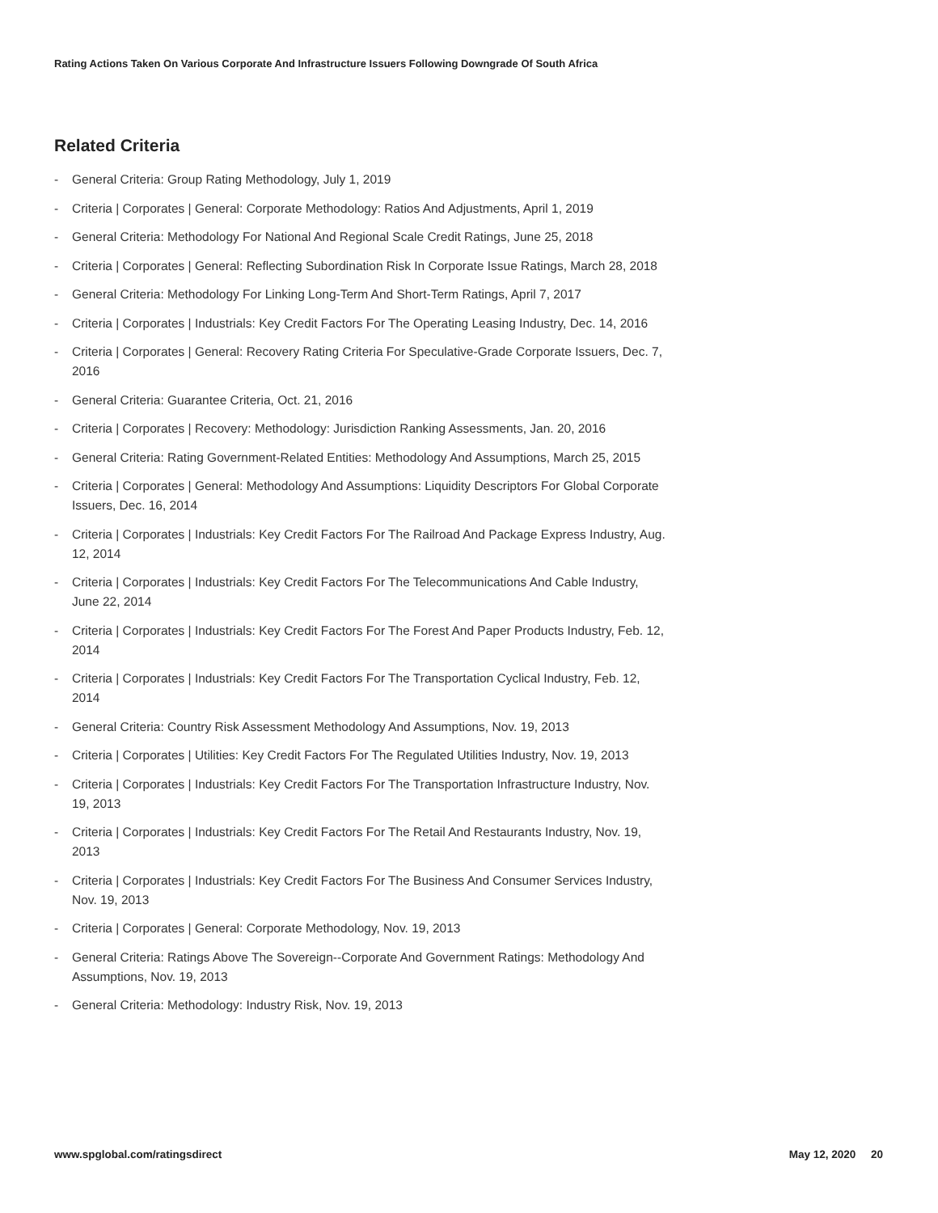Rating Actions Taken On Various Corporate And Infrastructure Issuers Following Downgrade Of South Africa
Related Criteria
- General Criteria: Group Rating Methodology, July 1, 2019
- Criteria | Corporates | General: Corporate Methodology: Ratios And Adjustments, April 1, 2019
- General Criteria: Methodology For National And Regional Scale Credit Ratings, June 25, 2018
- Criteria | Corporates | General: Reflecting Subordination Risk In Corporate Issue Ratings, March 28, 2018
- General Criteria: Methodology For Linking Long-Term And Short-Term Ratings, April 7, 2017
- Criteria | Corporates | Industrials: Key Credit Factors For The Operating Leasing Industry, Dec. 14, 2016
- Criteria | Corporates | General: Recovery Rating Criteria For Speculative-Grade Corporate Issuers, Dec. 7, 2016
- General Criteria: Guarantee Criteria, Oct. 21, 2016
- Criteria | Corporates | Recovery: Methodology: Jurisdiction Ranking Assessments, Jan. 20, 2016
- General Criteria: Rating Government-Related Entities: Methodology And Assumptions, March 25, 2015
- Criteria | Corporates | General: Methodology And Assumptions: Liquidity Descriptors For Global Corporate Issuers, Dec. 16, 2014
- Criteria | Corporates | Industrials: Key Credit Factors For The Railroad And Package Express Industry, Aug. 12, 2014
- Criteria | Corporates | Industrials: Key Credit Factors For The Telecommunications And Cable Industry, June 22, 2014
- Criteria | Corporates | Industrials: Key Credit Factors For The Forest And Paper Products Industry, Feb. 12, 2014
- Criteria | Corporates | Industrials: Key Credit Factors For The Transportation Cyclical Industry, Feb. 12, 2014
- General Criteria: Country Risk Assessment Methodology And Assumptions, Nov. 19, 2013
- Criteria | Corporates | Utilities: Key Credit Factors For The Regulated Utilities Industry, Nov. 19, 2013
- Criteria | Corporates | Industrials: Key Credit Factors For The Transportation Infrastructure Industry, Nov. 19, 2013
- Criteria | Corporates | Industrials: Key Credit Factors For The Retail And Restaurants Industry, Nov. 19, 2013
- Criteria | Corporates | Industrials: Key Credit Factors For The Business And Consumer Services Industry, Nov. 19, 2013
- Criteria | Corporates | General: Corporate Methodology, Nov. 19, 2013
- General Criteria: Ratings Above The Sovereign--Corporate And Government Ratings: Methodology And Assumptions, Nov. 19, 2013
- General Criteria: Methodology: Industry Risk, Nov. 19, 2013
www.spglobal.com/ratingsdirect May 12, 2020 20